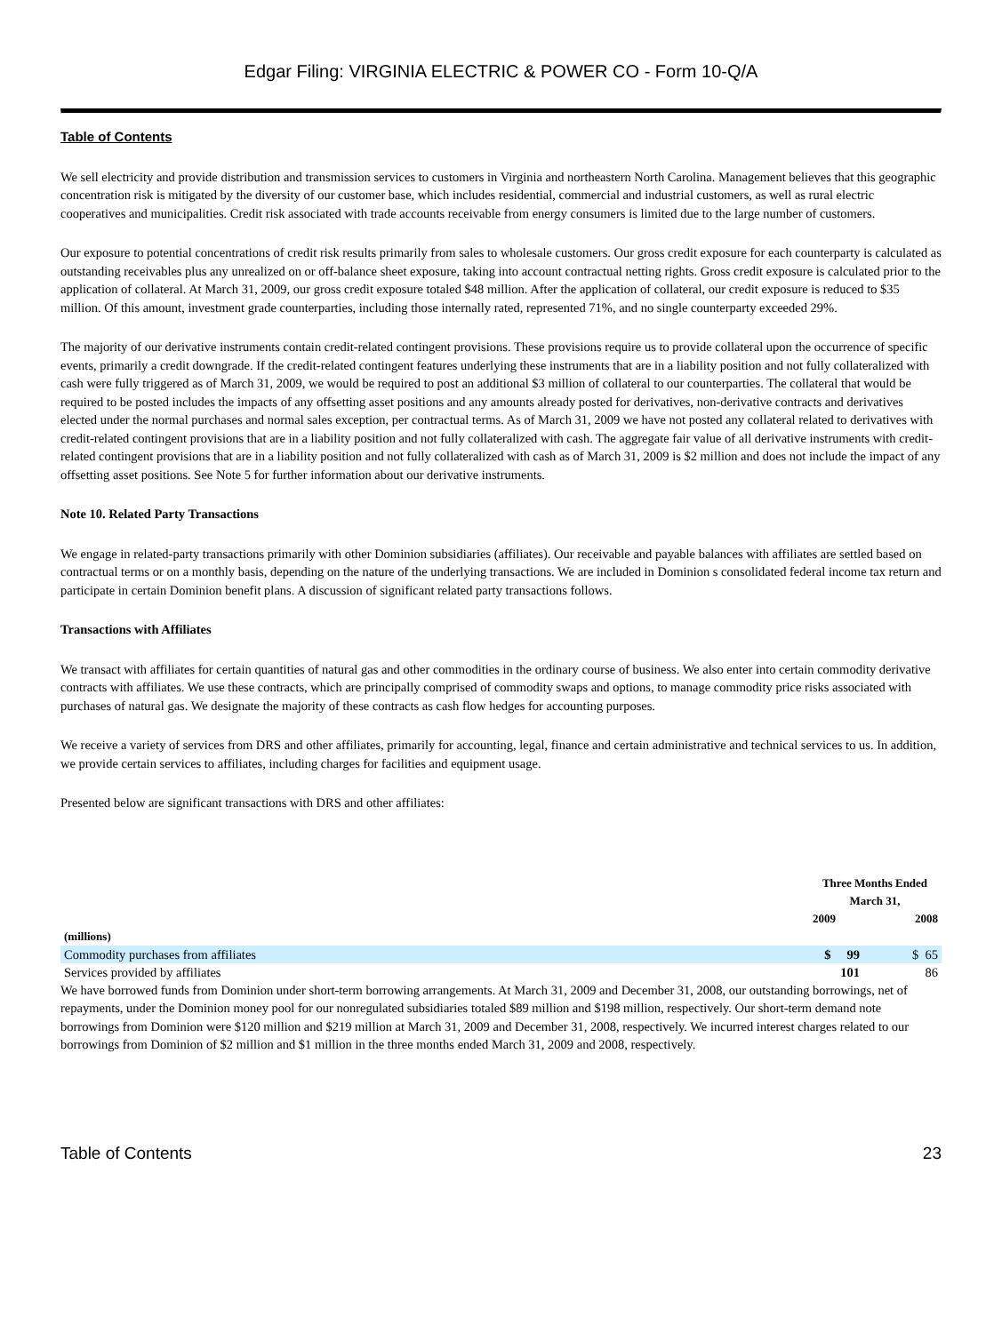Edgar Filing: VIRGINIA ELECTRIC & POWER CO - Form 10-Q/A
Table of Contents
We sell electricity and provide distribution and transmission services to customers in Virginia and northeastern North Carolina. Management believes that this geographic concentration risk is mitigated by the diversity of our customer base, which includes residential, commercial and industrial customers, as well as rural electric cooperatives and municipalities. Credit risk associated with trade accounts receivable from energy consumers is limited due to the large number of customers.
Our exposure to potential concentrations of credit risk results primarily from sales to wholesale customers. Our gross credit exposure for each counterparty is calculated as outstanding receivables plus any unrealized on or off-balance sheet exposure, taking into account contractual netting rights. Gross credit exposure is calculated prior to the application of collateral. At March 31, 2009, our gross credit exposure totaled $48 million. After the application of collateral, our credit exposure is reduced to $35 million. Of this amount, investment grade counterparties, including those internally rated, represented 71%, and no single counterparty exceeded 29%.
The majority of our derivative instruments contain credit-related contingent provisions. These provisions require us to provide collateral upon the occurrence of specific events, primarily a credit downgrade. If the credit-related contingent features underlying these instruments that are in a liability position and not fully collateralized with cash were fully triggered as of March 31, 2009, we would be required to post an additional $3 million of collateral to our counterparties. The collateral that would be required to be posted includes the impacts of any offsetting asset positions and any amounts already posted for derivatives, non-derivative contracts and derivatives elected under the normal purchases and normal sales exception, per contractual terms. As of March 31, 2009 we have not posted any collateral related to derivatives with credit-related contingent provisions that are in a liability position and not fully collateralized with cash. The aggregate fair value of all derivative instruments with credit-related contingent provisions that are in a liability position and not fully collateralized with cash as of March 31, 2009 is $2 million and does not include the impact of any offsetting asset positions. See Note 5 for further information about our derivative instruments.
Note 10. Related Party Transactions
We engage in related-party transactions primarily with other Dominion subsidiaries (affiliates). Our receivable and payable balances with affiliates are settled based on contractual terms or on a monthly basis, depending on the nature of the underlying transactions. We are included in Dominion s consolidated federal income tax return and participate in certain Dominion benefit plans. A discussion of significant related party transactions follows.
Transactions with Affiliates
We transact with affiliates for certain quantities of natural gas and other commodities in the ordinary course of business. We also enter into certain commodity derivative contracts with affiliates. We use these contracts, which are principally comprised of commodity swaps and options, to manage commodity price risks associated with purchases of natural gas. We designate the majority of these contracts as cash flow hedges for accounting purposes.
We receive a variety of services from DRS and other affiliates, primarily for accounting, legal, finance and certain administrative and technical services to us. In addition, we provide certain services to affiliates, including charges for facilities and equipment usage.
Presented below are significant transactions with DRS and other affiliates:
| | Three Months Ended March 31, | |
| --- | --- | --- |
| | 2009 | 2008 |
| (millions) | | |
| Commodity purchases from affiliates | $ 99 | $ 65 |
| Services provided by affiliates | 101 | 86 |
We have borrowed funds from Dominion under short-term borrowing arrangements. At March 31, 2009 and December 31, 2008, our outstanding borrowings, net of repayments, under the Dominion money pool for our nonregulated subsidiaries totaled $89 million and $198 million, respectively. Our short-term demand note borrowings from Dominion were $120 million and $219 million at March 31, 2009 and December 31, 2008, respectively. We incurred interest charges related to our borrowings from Dominion of $2 million and $1 million in the three months ended March 31, 2009 and 2008, respectively.
Table of Contents 23